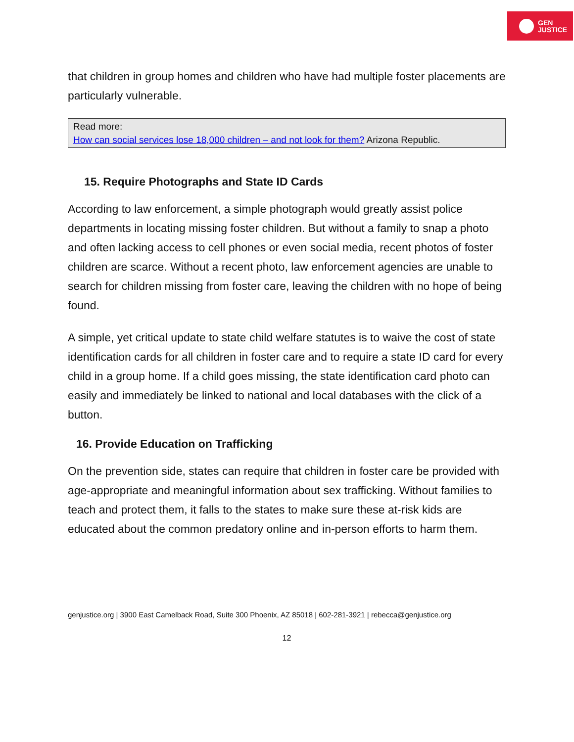GEN
JUSTICE
that children in group homes and children who have had multiple foster placements are particularly vulnerable.
Read more:
How can social services lose 18,000 children – and not look for them? Arizona Republic.
15. Require Photographs and State ID Cards
According to law enforcement, a simple photograph would greatly assist police departments in locating missing foster children. But without a family to snap a photo and often lacking access to cell phones or even social media, recent photos of foster children are scarce. Without a recent photo, law enforcement agencies are unable to search for children missing from foster care, leaving the children with no hope of being found.
A simple, yet critical update to state child welfare statutes is to waive the cost of state identification cards for all children in foster care and to require a state ID card for every child in a group home. If a child goes missing, the state identification card photo can easily and immediately be linked to national and local databases with the click of a button.
16. Provide Education on Trafficking
On the prevention side, states can require that children in foster care be provided with age-appropriate and meaningful information about sex trafficking. Without families to teach and protect them, it falls to the states to make sure these at-risk kids are educated about the common predatory online and in-person efforts to harm them.
genjustice.org | 3900 East Camelback Road, Suite 300 Phoenix, AZ 85018 | 602-281-3921 | rebecca@genjustice.org
12